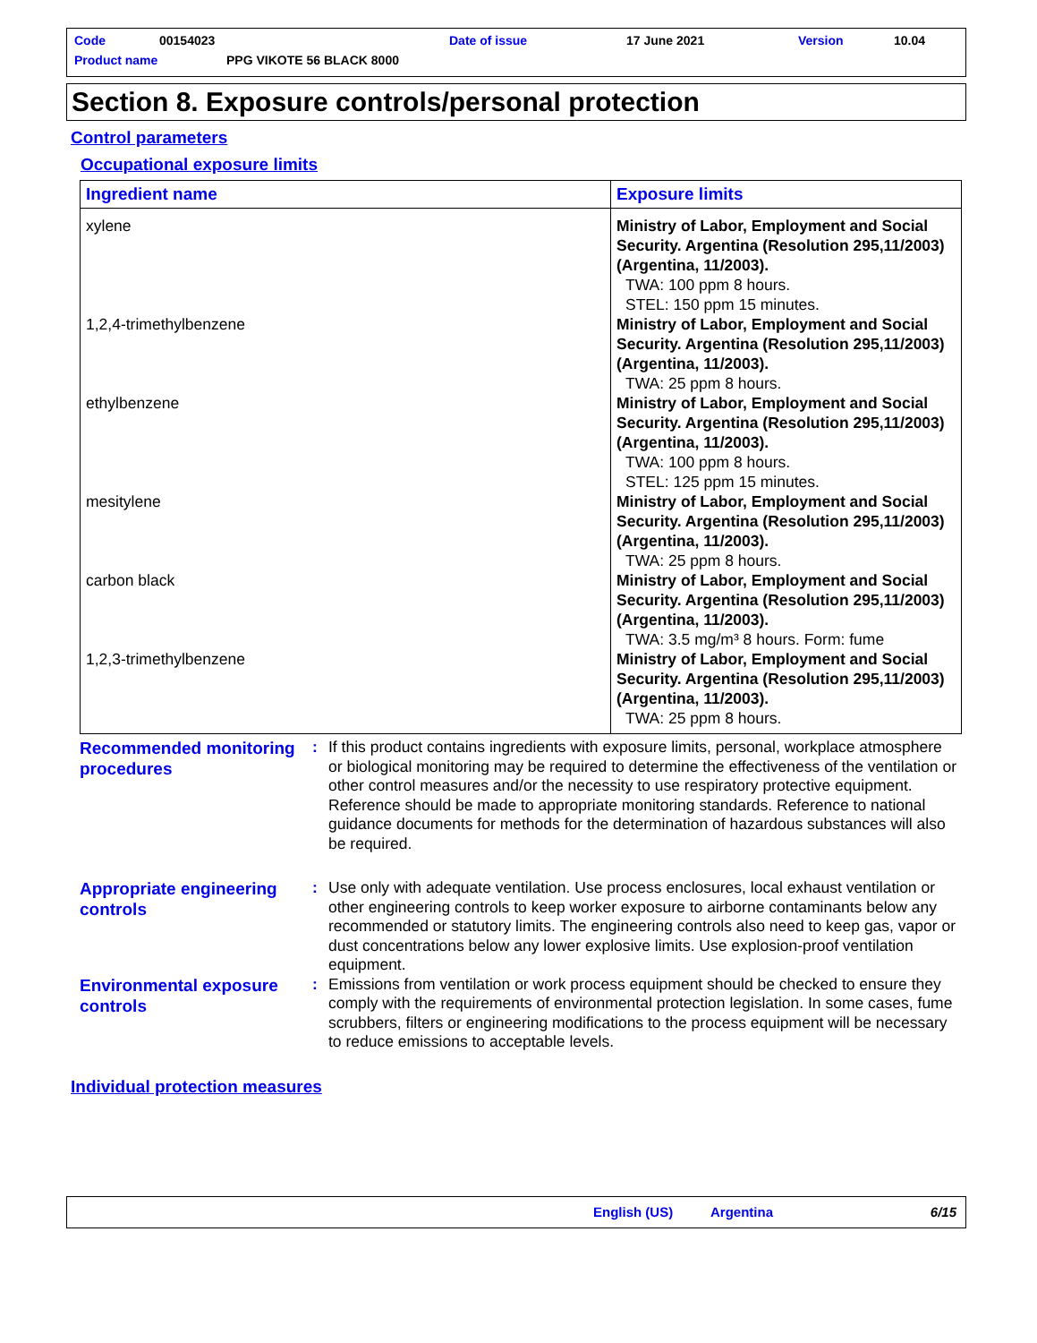Code 00154023 Date of issue 17 June 2021 Version 10.04
Product name PPG VIKOTE 56 BLACK 8000
Section 8. Exposure controls/personal protection
Control parameters
Occupational exposure limits
| Ingredient name | Exposure limits |
| --- | --- |
| xylene | Ministry of Labor, Employment and Social Security. Argentina (Resolution 295,11/2003) (Argentina, 11/2003). TWA: 100 ppm 8 hours. STEL: 150 ppm 15 minutes. |
| 1,2,4-trimethylbenzene | Ministry of Labor, Employment and Social Security. Argentina (Resolution 295,11/2003) (Argentina, 11/2003). TWA: 25 ppm 8 hours. |
| ethylbenzene | Ministry of Labor, Employment and Social Security. Argentina (Resolution 295,11/2003) (Argentina, 11/2003). TWA: 100 ppm 8 hours. STEL: 125 ppm 15 minutes. |
| mesitylene | Ministry of Labor, Employment and Social Security. Argentina (Resolution 295,11/2003) (Argentina, 11/2003). TWA: 25 ppm 8 hours. |
| carbon black | Ministry of Labor, Employment and Social Security. Argentina (Resolution 295,11/2003) (Argentina, 11/2003). TWA: 3.5 mg/m³ 8 hours. Form: fume |
| 1,2,3-trimethylbenzene | Ministry of Labor, Employment and Social Security. Argentina (Resolution 295,11/2003) (Argentina, 11/2003). TWA: 25 ppm 8 hours. |
Recommended monitoring procedures
: If this product contains ingredients with exposure limits, personal, workplace atmosphere or biological monitoring may be required to determine the effectiveness of the ventilation or other control measures and/or the necessity to use respiratory protective equipment. Reference should be made to appropriate monitoring standards. Reference to national guidance documents for methods for the determination of hazardous substances will also be required.
Appropriate engineering controls
: Use only with adequate ventilation. Use process enclosures, local exhaust ventilation or other engineering controls to keep worker exposure to airborne contaminants below any recommended or statutory limits. The engineering controls also need to keep gas, vapor or dust concentrations below any lower explosive limits. Use explosion-proof ventilation equipment.
Environmental exposure controls
: Emissions from ventilation or work process equipment should be checked to ensure they comply with the requirements of environmental protection legislation. In some cases, fume scrubbers, filters or engineering modifications to the process equipment will be necessary to reduce emissions to acceptable levels.
Individual protection measures
English (US) Argentina 6/15